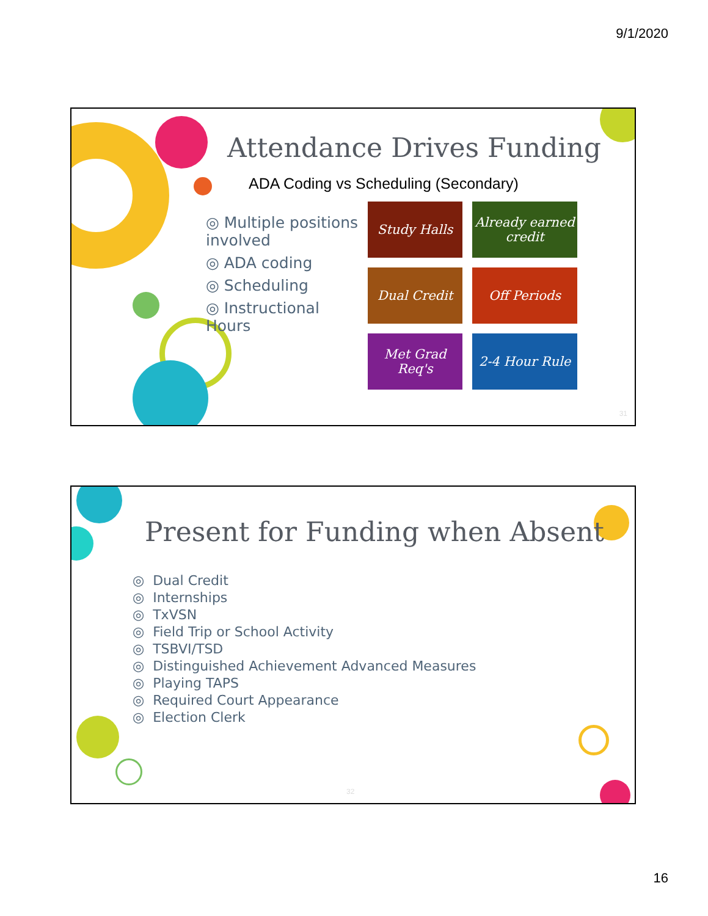9/1/2020
Attendance Drives Funding
ADA Coding vs Scheduling (Secondary)
◎ Multiple positions involved
◎ ADA coding
◎ Scheduling
◎ Instructional Hours
Study Halls
Already earned credit
Dual Credit
Off Periods
Met Grad Req's
2-4 Hour Rule
31
Present for Funding when Absent
◎ Dual Credit
◎ Internships
◎ TxVSN
◎ Field Trip or School Activity
◎ TSBVI/TSD
◎ Distinguished Achievement Advanced Measures
◎ Playing TAPS
◎ Required Court Appearance
◎ Election Clerk
32
16